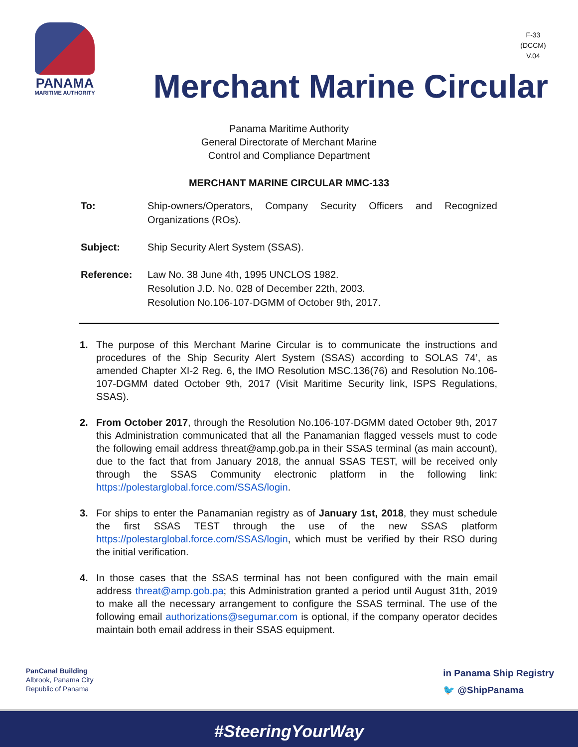PANAMA
MARITIME AUTHORITY
F-33
(DCCM)
V.04
Merchant Marine Circular
Panama Maritime Authority
General Directorate of Merchant Marine
Control and Compliance Department
MERCHANT MARINE CIRCULAR MMC-133
To: Ship-owners/Operators, Company Security Officers and Recognized Organizations (ROs).
Subject: Ship Security Alert System (SSAS).
Reference: Law No. 38 June 4th, 1995 UNCLOS 1982.
Resolution J.D. No. 028 of December 22th, 2003.
Resolution No.106-107-DGMM of October 9th, 2017.
1. The purpose of this Merchant Marine Circular is to communicate the instructions and procedures of the Ship Security Alert System (SSAS) according to SOLAS 74’, as amended Chapter XI-2 Reg. 6, the IMO Resolution MSC.136(76) and Resolution No.106-107-DGMM dated October 9th, 2017 (Visit Maritime Security link, ISPS Regulations, SSAS).
2. From October 2017, through the Resolution No.106-107-DGMM dated October 9th, 2017 this Administration communicated that all the Panamanian flagged vessels must to code the following email address threat@amp.gob.pa in their SSAS terminal (as main account), due to the fact that from January 2018, the annual SSAS TEST, will be received only through the SSAS Community electronic platform in the following link: https://polestarglobal.force.com/SSAS/login.
3. For ships to enter the Panamanian registry as of January 1st, 2018, they must schedule the first SSAS TEST through the use of the new SSAS platform https://polestarglobal.force.com/SSAS/login, which must be verified by their RSO during the initial verification.
4. In those cases that the SSAS terminal has not been configured with the main email address threat@amp.gob.pa; this Administration granted a period until August 31th, 2019 to make all the necessary arrangement to configure the SSAS terminal. The use of the following email authorizations@segumar.com is optional, if the company operator decides maintain both email address in their SSAS equipment.
PanCanal Building
Albrook, Panama City
Republic of Panama
in Panama Ship Registry
🐦 @ShipPanama
#SteeringYourWay